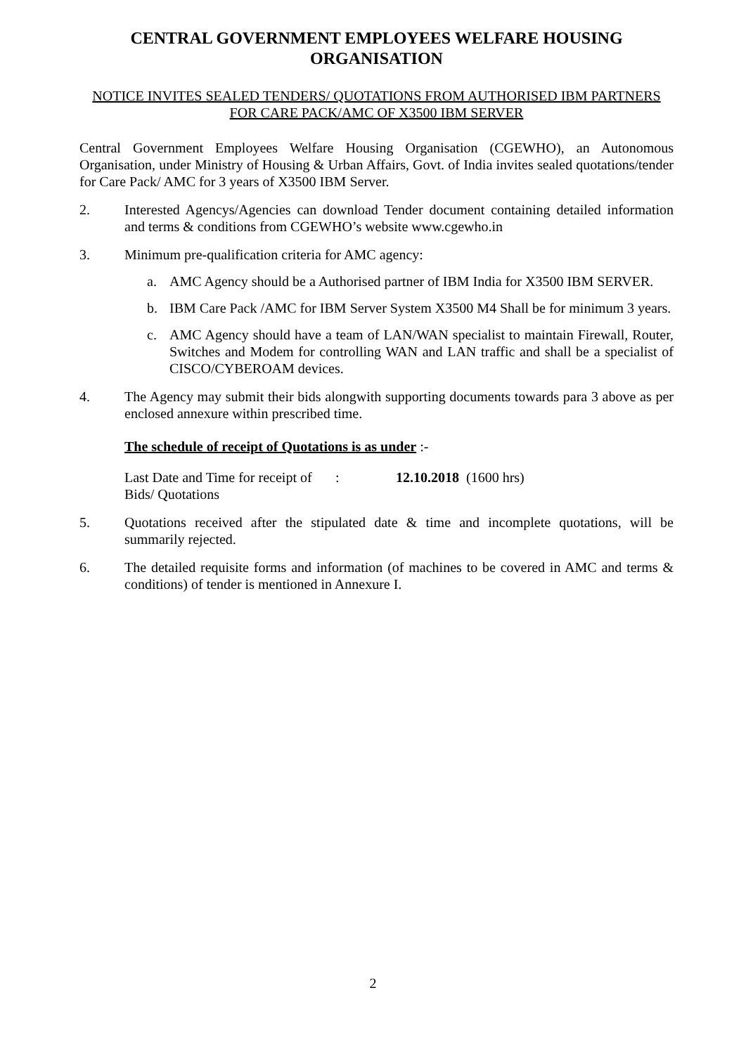CENTRAL GOVERNMENT EMPLOYEES WELFARE HOUSING ORGANISATION
NOTICE INVITES SEALED TENDERS/ QUOTATIONS FROM AUTHORISED IBM PARTNERS FOR CARE PACK/AMC OF X3500 IBM SERVER
Central Government Employees Welfare Housing Organisation (CGEWHO), an Autonomous Organisation, under Ministry of Housing & Urban Affairs, Govt. of India invites sealed quotations/tender for Care Pack/ AMC for 3 years of X3500 IBM Server.
2. Interested Agencys/Agencies can download Tender document containing detailed information and terms & conditions from CGEWHO’s website www.cgewho.in
3. Minimum pre-qualification criteria for AMC agency:
a. AMC Agency should be a Authorised partner of IBM India for X3500 IBM SERVER.
b. IBM Care Pack /AMC for IBM Server System X3500 M4 Shall be for minimum 3 years.
c. AMC Agency should have a team of LAN/WAN specialist to maintain Firewall, Router, Switches and Modem for controlling WAN and LAN traffic and shall be a specialist of CISCO/CYBEROAM devices.
4. The Agency may submit their bids alongwith supporting documents towards para 3 above as per enclosed annexure within prescribed time.
The schedule of receipt of Quotations is as under :-
Last Date and Time for receipt of Bids/ Quotations
: 12.10.2018 (1600 hrs)
5. Quotations received after the stipulated date & time and incomplete quotations, will be summarily rejected.
6. The detailed requisite forms and information (of machines to be covered in AMC and terms & conditions) of tender is mentioned in Annexure I.
2